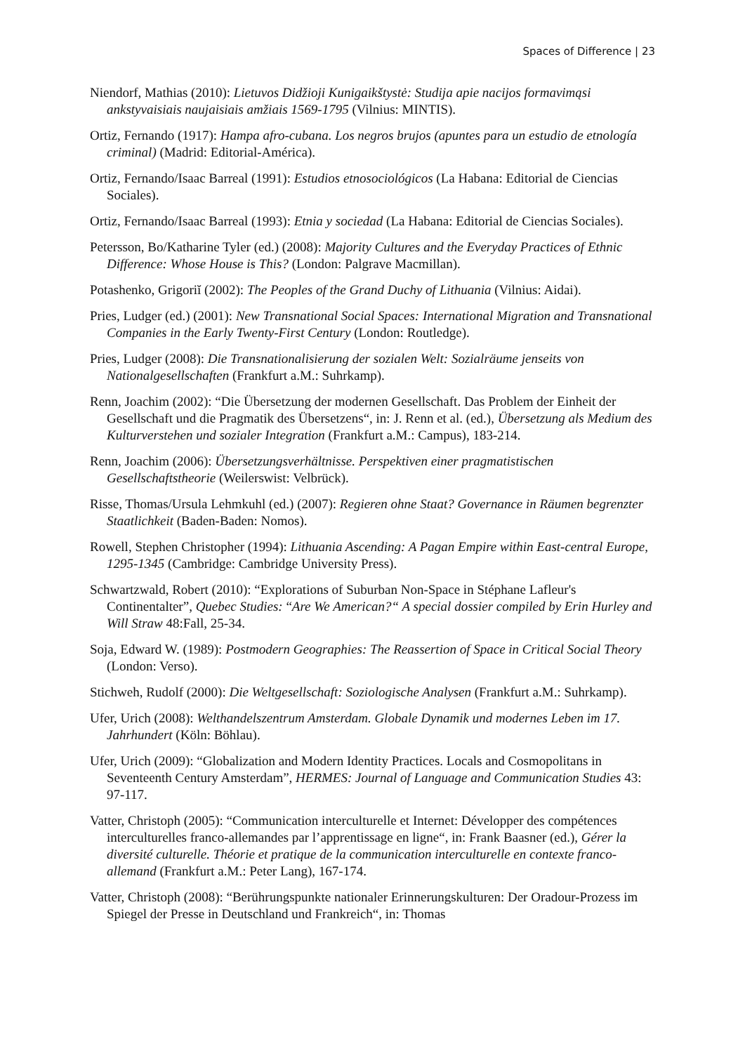Spaces of Difference | 23
Niendorf, Mathias (2010): Lietuvos Didžioji Kunigaikštystė: Studija apie nacijos formavimąsi ankstyvaisiais naujaisiais amžiais 1569-1795 (Vilnius: MINTIS).
Ortiz, Fernando (1917): Hampa afro-cubana. Los negros brujos (apuntes para un estudio de etnología criminal) (Madrid: Editorial-América).
Ortiz, Fernando/Isaac Barreal (1991): Estudios etnosociológicos (La Habana: Editorial de Ciencias Sociales).
Ortiz, Fernando/Isaac Barreal (1993): Etnia y sociedad (La Habana: Editorial de Ciencias Sociales).
Petersson, Bo/Katharine Tyler (ed.) (2008): Majority Cultures and the Everyday Practices of Ethnic Difference: Whose House is This? (London: Palgrave Macmillan).
Potashenko, Grigoriĭ (2002): The Peoples of the Grand Duchy of Lithuania (Vilnius: Aidai).
Pries, Ludger (ed.) (2001): New Transnational Social Spaces: International Migration and Transnational Companies in the Early Twenty-First Century (London: Routledge).
Pries, Ludger (2008): Die Transnationalisierung der sozialen Welt: Sozialräume jenseits von Nationalgesellschaften (Frankfurt a.M.: Suhrkamp).
Renn, Joachim (2002): “Die Übersetzung der modernen Gesellschaft. Das Problem der Einheit der Gesellschaft und die Pragmatik des Übersetzens“, in: J. Renn et al. (ed.), Übersetzung als Medium des Kulturverstehen und sozialer Integration (Frankfurt a.M.: Campus), 183-214.
Renn, Joachim (2006): Übersetzungsverhältnisse. Perspektiven einer pragmatistischen Gesellschaftstheorie (Weilerswist: Velbrück).
Risse, Thomas/Ursula Lehmkuhl (ed.) (2007): Regieren ohne Staat? Governance in Räumen begrenzter Staatlichkeit (Baden-Baden: Nomos).
Rowell, Stephen Christopher (1994): Lithuania Ascending: A Pagan Empire within East-central Europe, 1295-1345 (Cambridge: Cambridge University Press).
Schwartzwald, Robert (2010): “Explorations of Suburban Non-Space in Stéphane Lafleur's Continentalter”, Quebec Studies: “Are We American?“ A special dossier compiled by Erin Hurley and Will Straw 48:Fall, 25-34.
Soja, Edward W. (1989): Postmodern Geographies: The Reassertion of Space in Critical Social Theory (London: Verso).
Stichweh, Rudolf (2000): Die Weltgesellschaft: Soziologische Analysen (Frankfurt a.M.: Suhrkamp).
Ufer, Urich (2008): Welthandelszentrum Amsterdam. Globale Dynamik und modernes Leben im 17. Jahrhundert (Köln: Böhlau).
Ufer, Urich (2009): “Globalization and Modern Identity Practices. Locals and Cosmopolitans in Seventeenth Century Amsterdam”, HERMES: Journal of Language and Communication Studies 43: 97-117.
Vatter, Christoph (2005): “Communication interculturelle et Internet: Développer des compétences interculturelles franco-allemandes par l’apprentissage en ligne“, in: Frank Baasner (ed.), Gérer la diversité culturelle. Théorie et pratique de la communication interculturelle en contexte franco-allemand (Frankfurt a.M.: Peter Lang), 167-174.
Vatter, Christoph (2008): “Berührungspunkte nationaler Erinnerungskulturen: Der Oradour-Prozess im Spiegel der Presse in Deutschland und Frankreich“, in: Thomas